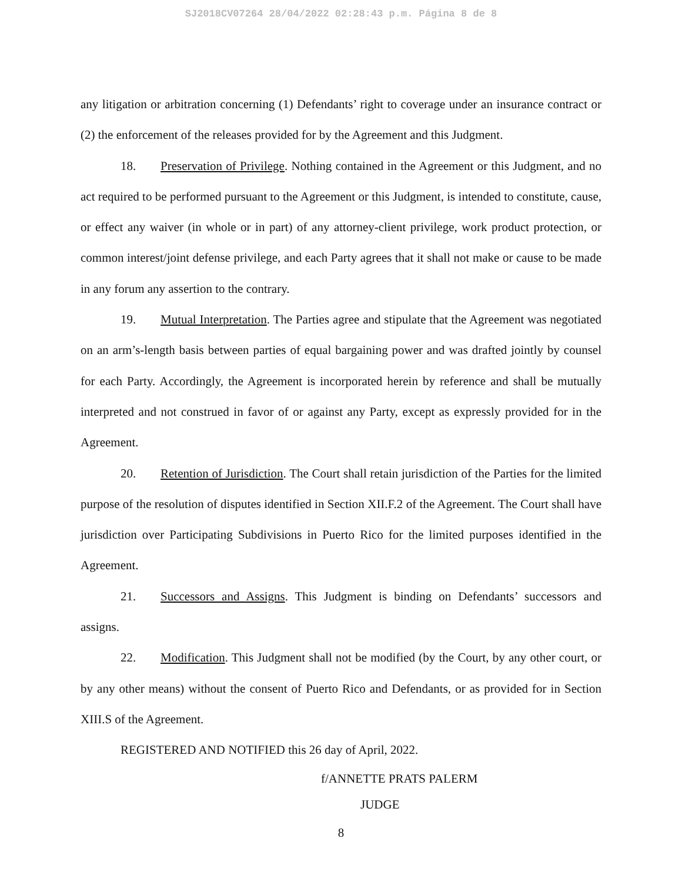SJ2018CV07264 28/04/2022 02:28:43 p.m. Página 8 de 8
any litigation or arbitration concerning (1) Defendants’ right to coverage under an insurance contract or (2) the enforcement of the releases provided for by the Agreement and this Judgment.
18. Preservation of Privilege. Nothing contained in the Agreement or this Judgment, and no act required to be performed pursuant to the Agreement or this Judgment, is intended to constitute, cause, or effect any waiver (in whole or in part) of any attorney-client privilege, work product protection, or common interest/joint defense privilege, and each Party agrees that it shall not make or cause to be made in any forum any assertion to the contrary.
19. Mutual Interpretation. The Parties agree and stipulate that the Agreement was negotiated on an arm’s-length basis between parties of equal bargaining power and was drafted jointly by counsel for each Party. Accordingly, the Agreement is incorporated herein by reference and shall be mutually interpreted and not construed in favor of or against any Party, except as expressly provided for in the Agreement.
20. Retention of Jurisdiction. The Court shall retain jurisdiction of the Parties for the limited purpose of the resolution of disputes identified in Section XII.F.2 of the Agreement. The Court shall have jurisdiction over Participating Subdivisions in Puerto Rico for the limited purposes identified in the Agreement.
21. Successors and Assigns. This Judgment is binding on Defendants’ successors and assigns.
22. Modification. This Judgment shall not be modified (by the Court, by any other court, or by any other means) without the consent of Puerto Rico and Defendants, or as provided for in Section XIII.S of the Agreement.
REGISTERED AND NOTIFIED this 26 day of April, 2022.
f/ANNETTE PRATS PALERM
JUDGE
8